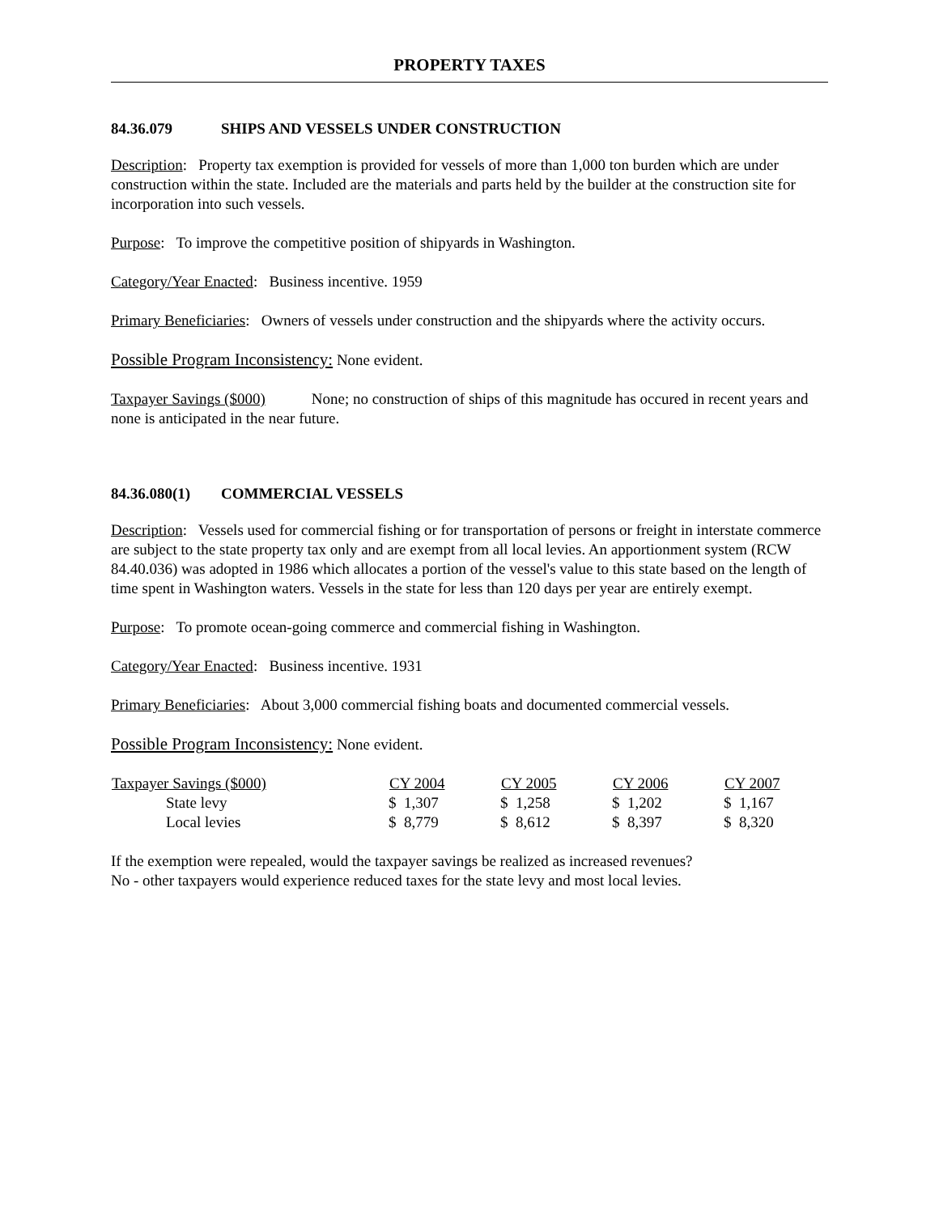PROPERTY TAXES
84.36.079 SHIPS AND VESSELS UNDER CONSTRUCTION
Description: Property tax exemption is provided for vessels of more than 1,000 ton burden which are under construction within the state. Included are the materials and parts held by the builder at the construction site for incorporation into such vessels.
Purpose: To improve the competitive position of shipyards in Washington.
Category/Year Enacted: Business incentive. 1959
Primary Beneficiaries: Owners of vessels under construction and the shipyards where the activity occurs.
Possible Program Inconsistency: None evident.
Taxpayer Savings ($000) None; no construction of ships of this magnitude has occured in recent years and none is anticipated in the near future.
84.36.080(1) COMMERCIAL VESSELS
Description: Vessels used for commercial fishing or for transportation of persons or freight in interstate commerce are subject to the state property tax only and are exempt from all local levies. An apportionment system (RCW 84.40.036) was adopted in 1986 which allocates a portion of the vessel's value to this state based on the length of time spent in Washington waters. Vessels in the state for less than 120 days per year are entirely exempt.
Purpose: To promote ocean-going commerce and commercial fishing in Washington.
Category/Year Enacted: Business incentive. 1931
Primary Beneficiaries: About 3,000 commercial fishing boats and documented commercial vessels.
Possible Program Inconsistency: None evident.
| Taxpayer Savings ($000) | CY 2004 | CY 2005 | CY 2006 | CY 2007 |
| --- | --- | --- | --- | --- |
| State levy | $ 1,307 | $ 1,258 | $ 1,202 | $ 1,167 |
| Local levies | $ 8,779 | $ 8,612 | $ 8,397 | $ 8,320 |
If the exemption were repealed, would the taxpayer savings be realized as increased revenues?
No - other taxpayers would experience reduced taxes for the state levy and most local levies.